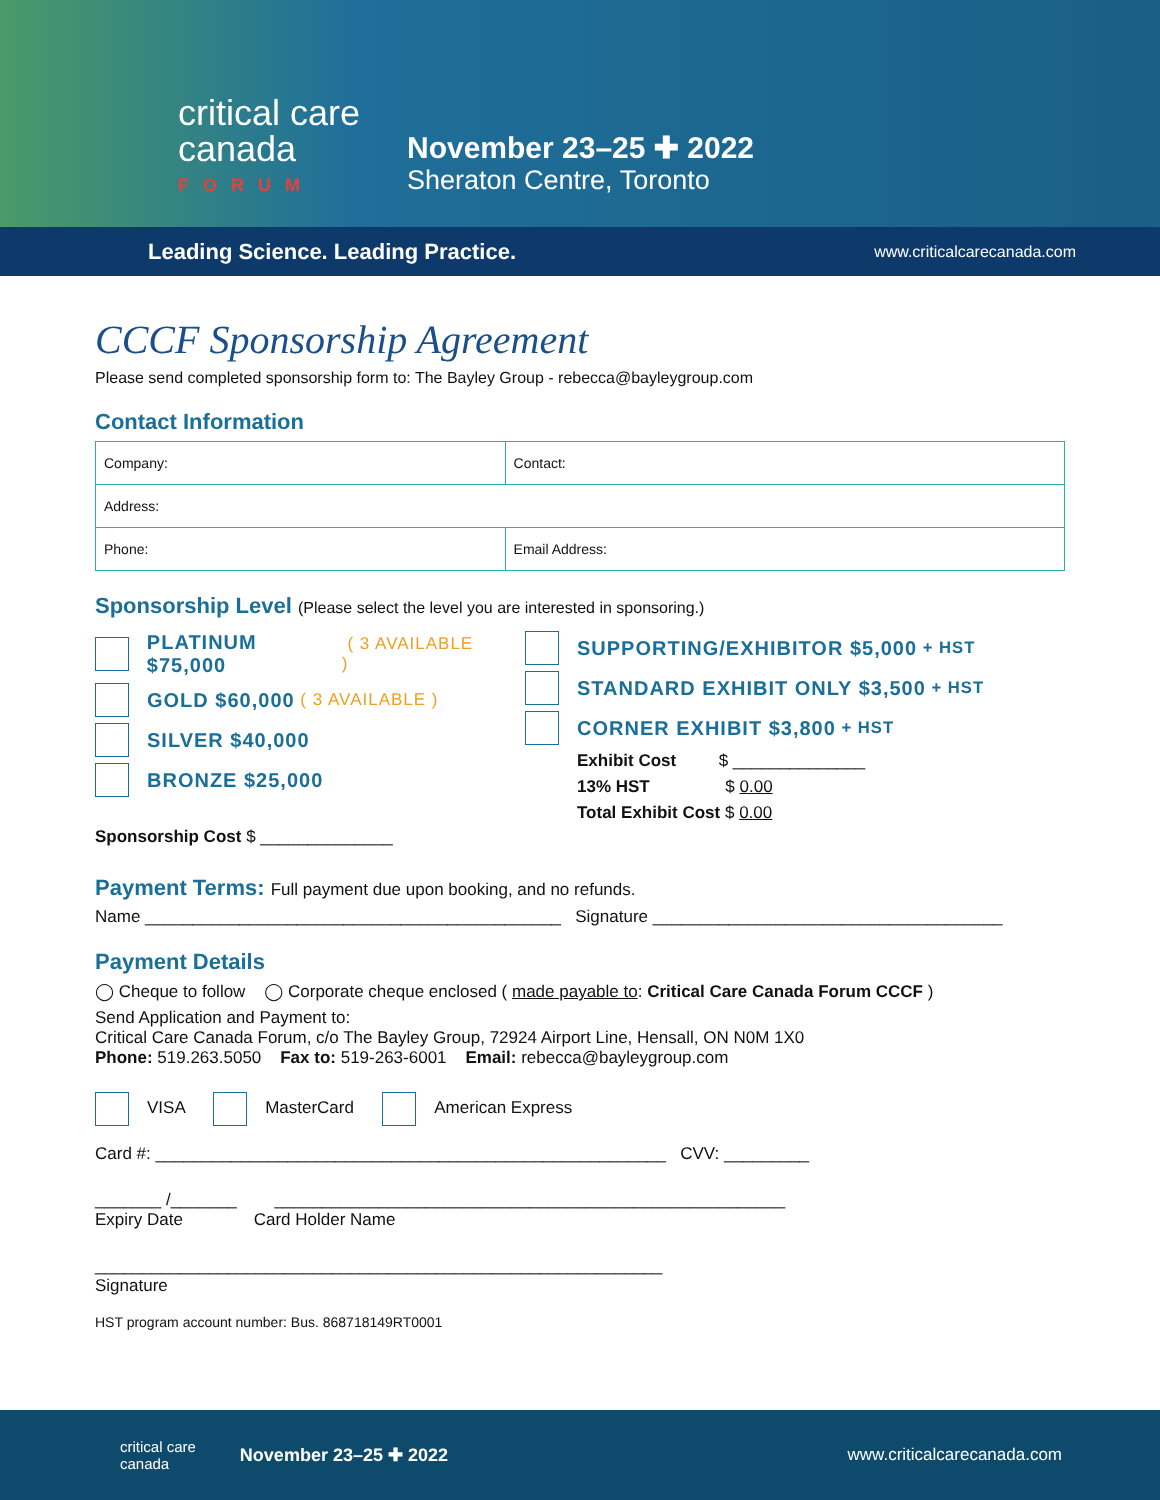critical care
canada
FORUM
November 23–25 ✚ 2022
Sheraton Centre, Toronto
Leading Science. Leading Practice. www.criticalcarecanada.com
CCCF Sponsorship Agreement
Please send completed sponsorship form to: The Bayley Group - rebecca@bayleygroup.com
Contact Information
| Company: | Contact: |
| Address: | |
| Phone: | Email Address: |
Sponsorship Level (Please select the level you are interested in sponsoring.)
PLATINUM $75,000 ( 3 AVAILABLE )
GOLD $60,000 ( 3 AVAILABLE )
SILVER $40,000
BRONZE $25,000
Sponsorship Cost $ ______________
SUPPORTING/EXHIBITOR $5,000 + HST
STANDARD EXHIBIT ONLY $3,500 + HST
CORNER EXHIBIT $3,800 + HST
Exhibit Cost $ ______________
13% HST $ 0.00
Total Exhibit Cost $ 0.00
Payment Terms: Full payment due upon booking, and no refunds.
Name ____________________________________________ Signature _____________________________________
Payment Details
◯ Cheque to follow ◯ Corporate cheque enclosed ( made payable to: Critical Care Canada Forum CCCF )
Send Application and Payment to:
Critical Care Canada Forum, c/o The Bayley Group, 72924 Airport Line, Hensall, ON N0M 1X0
Phone: 519.263.5050 Fax to: 519-263-6001 Email: rebecca@bayleygroup.com
VISA MasterCard American Express
Card #: ______________________________________________________ CVV: _________
_______ /_______ ______________________________________________________
Expiry Date Card Holder Name
____________________________________________________________
Signature
HST program account number: Bus. 868718149RT0001
critical care
canada November 23–25 ✚ 2022 www.criticalcarecanada.com